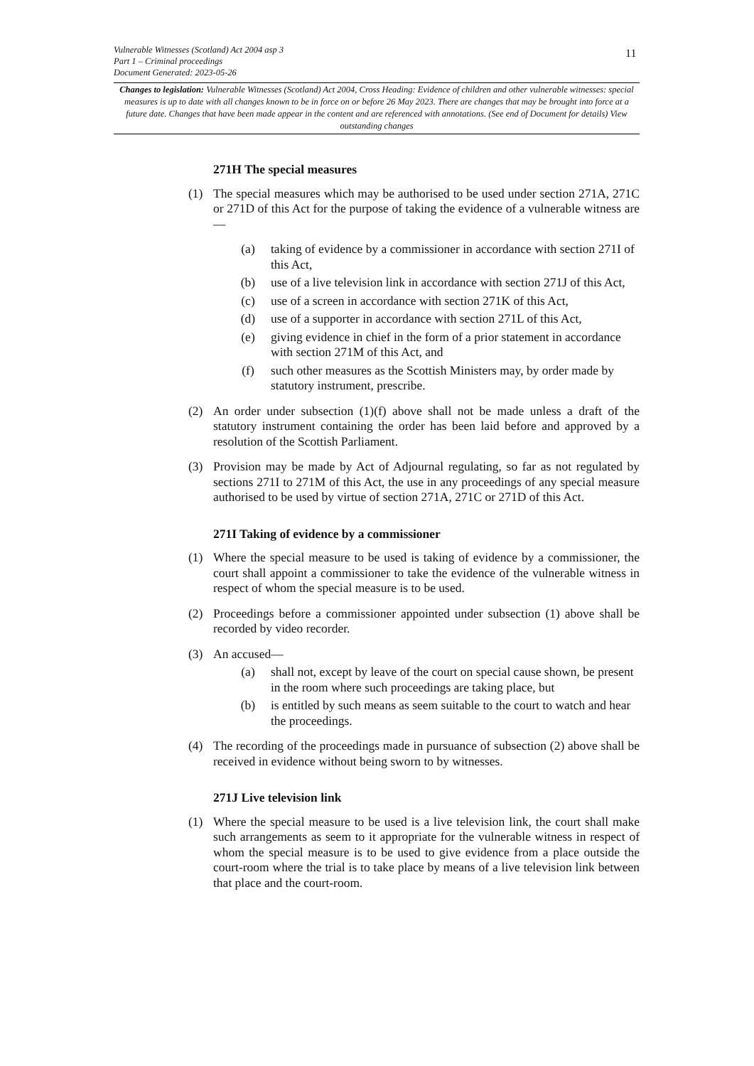Vulnerable Witnesses (Scotland) Act 2004 asp 3
Part 1 – Criminal proceedings
Document Generated: 2023-05-26
11
Changes to legislation: Vulnerable Witnesses (Scotland) Act 2004, Cross Heading: Evidence of children and other vulnerable witnesses: special measures is up to date with all changes known to be in force on or before 26 May 2023. There are changes that may be brought into force at a future date. Changes that have been made appear in the content and are referenced with annotations. (See end of Document for details) View outstanding changes
271H The special measures
(1) The special measures which may be authorised to be used under section 271A, 271C or 271D of this Act for the purpose of taking the evidence of a vulnerable witness are—
(a) taking of evidence by a commissioner in accordance with section 271I of this Act,
(b) use of a live television link in accordance with section 271J of this Act,
(c) use of a screen in accordance with section 271K of this Act,
(d) use of a supporter in accordance with section 271L of this Act,
(e) giving evidence in chief in the form of a prior statement in accordance with section 271M of this Act, and
(f) such other measures as the Scottish Ministers may, by order made by statutory instrument, prescribe.
(2) An order under subsection (1)(f) above shall not be made unless a draft of the statutory instrument containing the order has been laid before and approved by a resolution of the Scottish Parliament.
(3) Provision may be made by Act of Adjournal regulating, so far as not regulated by sections 271I to 271M of this Act, the use in any proceedings of any special measure authorised to be used by virtue of section 271A, 271C or 271D of this Act.
271I Taking of evidence by a commissioner
(1) Where the special measure to be used is taking of evidence by a commissioner, the court shall appoint a commissioner to take the evidence of the vulnerable witness in respect of whom the special measure is to be used.
(2) Proceedings before a commissioner appointed under subsection (1) above shall be recorded by video recorder.
(3) An accused—
(a) shall not, except by leave of the court on special cause shown, be present in the room where such proceedings are taking place, but
(b) is entitled by such means as seem suitable to the court to watch and hear the proceedings.
(4) The recording of the proceedings made in pursuance of subsection (2) above shall be received in evidence without being sworn to by witnesses.
271J Live television link
(1) Where the special measure to be used is a live television link, the court shall make such arrangements as seem to it appropriate for the vulnerable witness in respect of whom the special measure is to be used to give evidence from a place outside the court-room where the trial is to take place by means of a live television link between that place and the court-room.